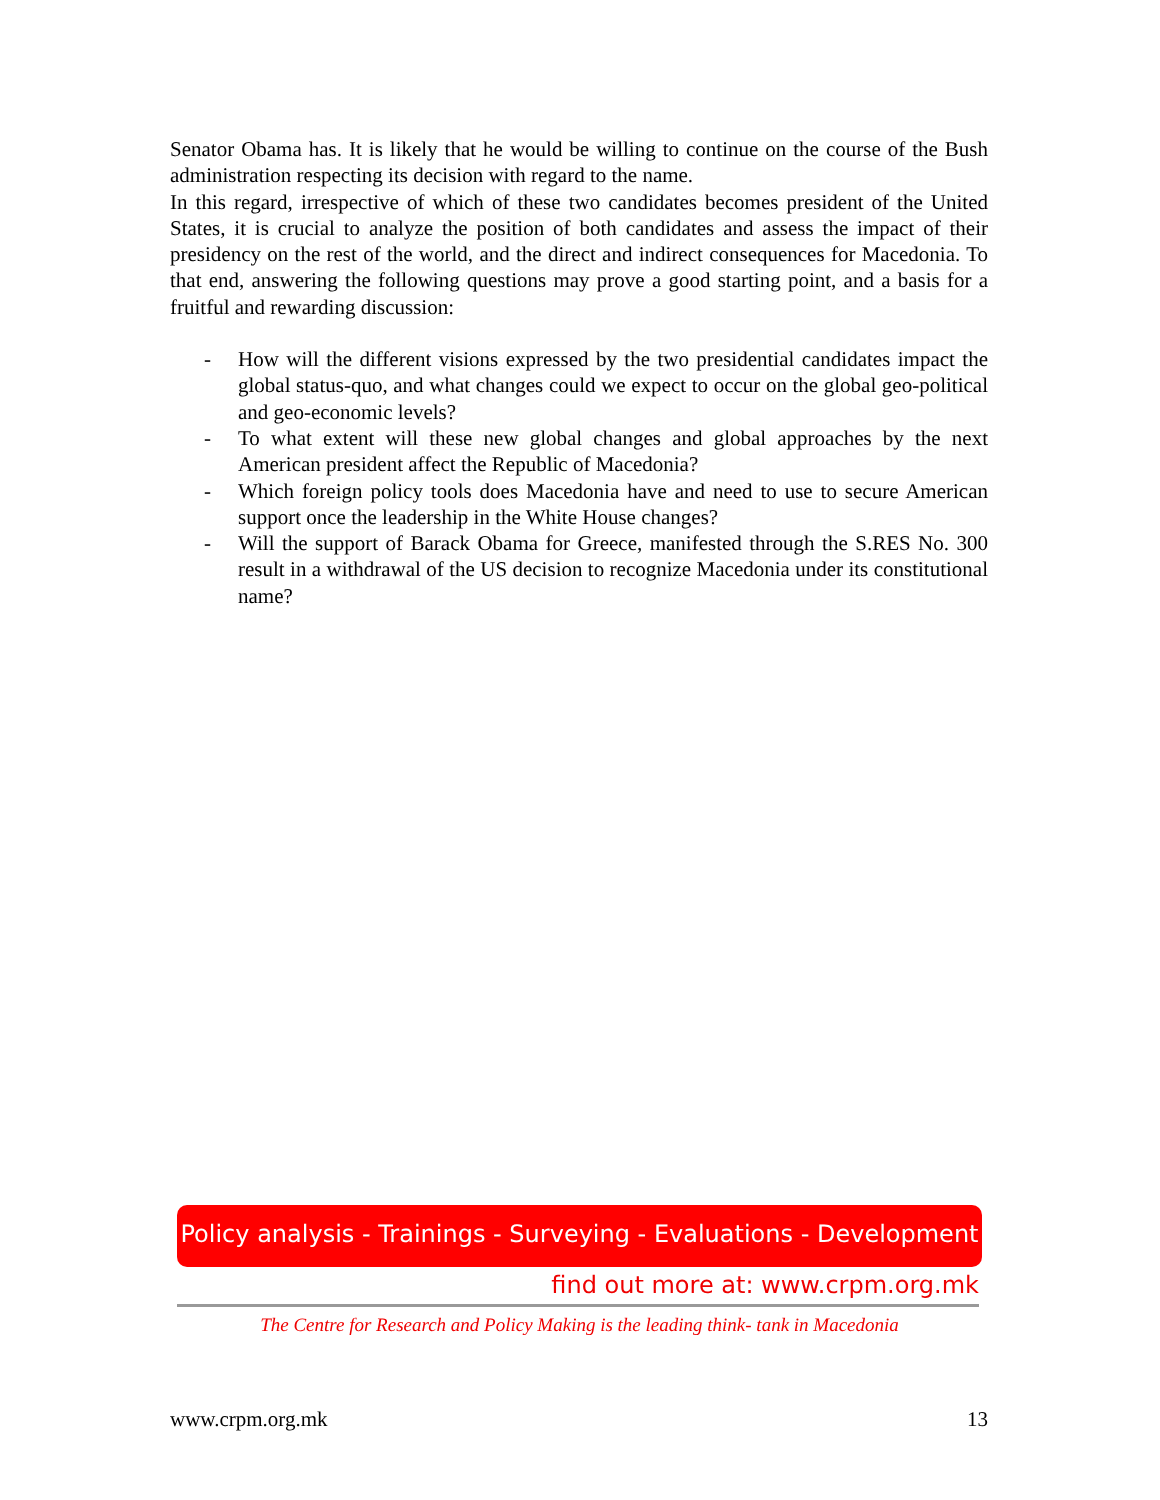Senator Obama has. It is likely that he would be willing to continue on the course of the Bush administration respecting its decision with regard to the name.
In this regard, irrespective of which of these two candidates becomes president of the United States, it is crucial to analyze the position of both candidates and assess the impact of their presidency on the rest of the world, and the direct and indirect consequences for Macedonia. To that end, answering the following questions may prove a good starting point, and a basis for a fruitful and rewarding discussion:
- How will the different visions expressed by the two presidential candidates impact the global status-quo, and what changes could we expect to occur on the global geo-political and geo-economic levels?
- To what extent will these new global changes and global approaches by the next American president affect the Republic of Macedonia?
- Which foreign policy tools does Macedonia have and need to use to secure American support once the leadership in the White House changes?
- Will the support of Barack Obama for Greece, manifested through the S.RES No. 300 result in a withdrawal of the US decision to recognize Macedonia under its constitutional name?
Policy analysis - Trainings - Surveying - Evaluations - Development
find out more at: www.crpm.org.mk
The Centre for Research and Policy Making is the leading think- tank in Macedonia
www.crpm.org.mk 13